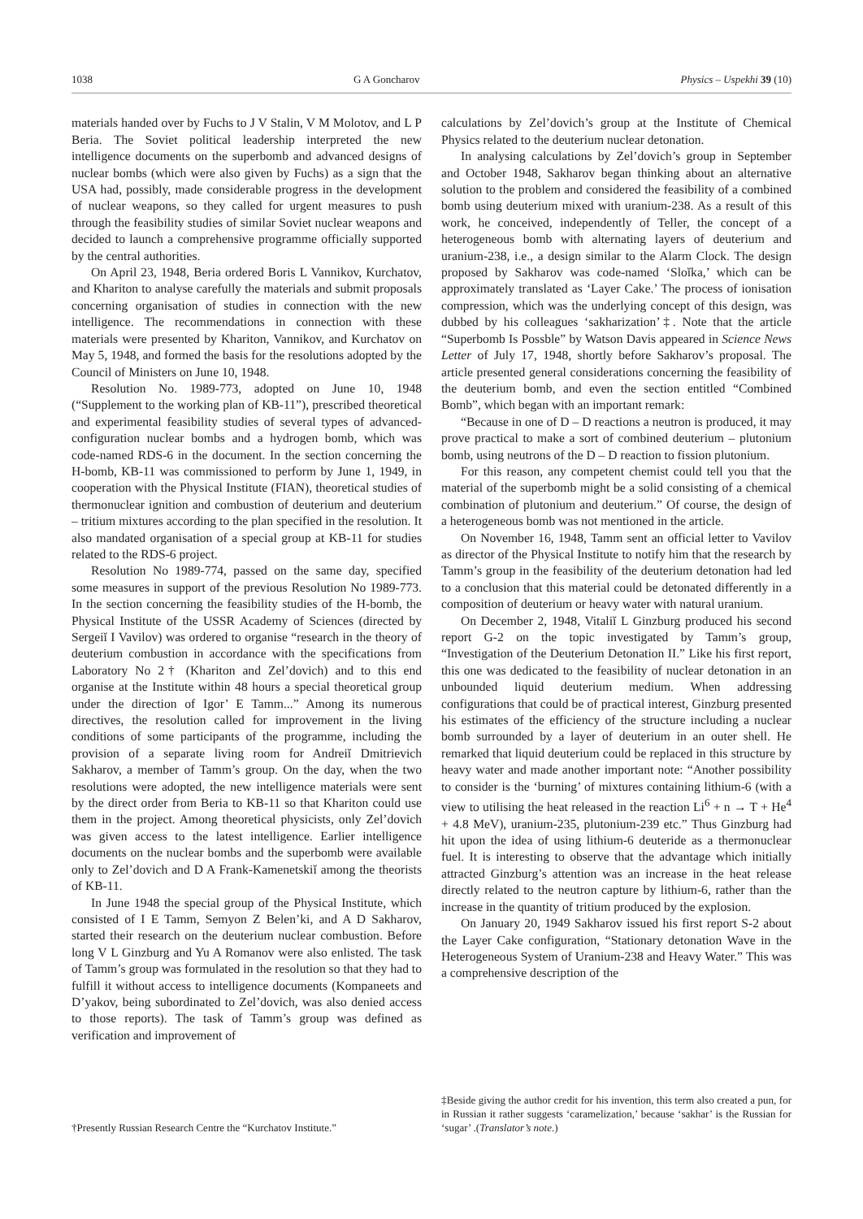1038 G A Goncharov Physics – Uspekhi 39 (10)
materials handed over by Fuchs to J V Stalin, V M Molotov, and L P Beria. The Soviet political leadership interpreted the new intelligence documents on the superbomb and advanced designs of nuclear bombs (which were also given by Fuchs) as a sign that the USA had, possibly, made considerable progress in the development of nuclear weapons, so they called for urgent measures to push through the feasibility studies of similar Soviet nuclear weapons and decided to launch a comprehensive programme officially supported by the central authorities.
On April 23, 1948, Beria ordered Boris L Vannikov, Kurchatov, and Khariton to analyse carefully the materials and submit proposals concerning organisation of studies in connection with the new intelligence. The recommendations in connection with these materials were presented by Khariton, Vannikov, and Kurchatov on May 5, 1948, and formed the basis for the resolutions adopted by the Council of Ministers on June 10, 1948.
Resolution No. 1989-773, adopted on June 10, 1948 (“Supplement to the working plan of KB-11”), prescribed theoretical and experimental feasibility studies of several types of advanced-configuration nuclear bombs and a hydrogen bomb, which was code-named RDS-6 in the document. In the section concerning the H-bomb, KB-11 was commissioned to perform by June 1, 1949, in cooperation with the Physical Institute (FIAN), theoretical studies of thermonuclear ignition and combustion of deuterium and deuterium – tritium mixtures according to the plan specified in the resolution. It also mandated organisation of a special group at KB-11 for studies related to the RDS-6 project.
Resolution No 1989-774, passed on the same day, specified some measures in support of the previous Resolution No 1989-773. In the section concerning the feasibility studies of the H-bomb, the Physical Institute of the USSR Academy of Sciences (directed by Sergeiĭ I Vavilov) was ordered to organise “research in the theory of deuterium combustion in accordance with the specifications from Laboratory No 2† (Khariton and Zel’dovich) and to this end organise at the Institute within 48 hours a special theoretical group under the direction of Igor’ E Tamm...” Among its numerous directives, the resolution called for improvement in the living conditions of some participants of the programme, including the provision of a separate living room for Andreiĭ Dmitrievich Sakharov, a member of Tamm’s group. On the day, when the two resolutions were adopted, the new intelligence materials were sent by the direct order from Beria to KB-11 so that Khariton could use them in the project. Among theoretical physicists, only Zel’dovich was given access to the latest intelligence. Earlier intelligence documents on the nuclear bombs and the superbomb were available only to Zel’dovich and D A Frank-Kamenetskiĭ among the theorists of KB-11.
In June 1948 the special group of the Physical Institute, which consisted of I E Tamm, Semyon Z Belen’ki, and A D Sakharov, started their research on the deuterium nuclear combustion. Before long V L Ginzburg and Yu A Romanov were also enlisted. The task of Tamm’s group was formulated in the resolution so that they had to fulfill it without access to intelligence documents (Kompaneets and D’yakov, being subordinated to Zel’dovich, was also denied access to those reports). The task of Tamm’s group was defined as verification and improvement of
†Presently Russian Research Centre the “Kurchatov Institute.”
calculations by Zel’dovich’s group at the Institute of Chemical Physics related to the deuterium nuclear detonation.
In analysing calculations by Zel’dovich’s group in September and October 1948, Sakharov began thinking about an alternative solution to the problem and considered the feasibility of a combined bomb using deuterium mixed with uranium-238. As a result of this work, he conceived, independently of Teller, the concept of a heterogeneous bomb with alternating layers of deuterium and uranium-238, i.e., a design similar to the Alarm Clock. The design proposed by Sakharov was code-named ‘Sloĭka,’ which can be approximately translated as ‘Layer Cake.’ The process of ionisation compression, which was the underlying concept of this design, was dubbed by his colleagues ‘sakharization’‡. Note that the article “Superbomb Is Possble” by Watson Davis appeared in Science News Letter of July 17, 1948, shortly before Sakharov’s proposal. The article presented general considerations concerning the feasibility of the deuterium bomb, and even the section entitled “Combined Bomb”, which began with an important remark:
“Because in one of D – D reactions a neutron is produced, it may prove practical to make a sort of combined deuterium – plutonium bomb, using neutrons of the D – D reaction to fission plutonium.
For this reason, any competent chemist could tell you that the material of the superbomb might be a solid consisting of a chemical combination of plutonium and deuterium.” Of course, the design of a heterogeneous bomb was not mentioned in the article.
On November 16, 1948, Tamm sent an official letter to Vavilov as director of the Physical Institute to notify him that the research by Tamm’s group in the feasibility of the deuterium detonation had led to a conclusion that this material could be detonated differently in a composition of deuterium or heavy water with natural uranium.
On December 2, 1948, Vitaliĭ L Ginzburg produced his second report G-2 on the topic investigated by Tamm’s group, “Investigation of the Deuterium Detonation II.” Like his first report, this one was dedicated to the feasibility of nuclear detonation in an unbounded liquid deuterium medium. When addressing configurations that could be of practical interest, Ginzburg presented his estimates of the efficiency of the structure including a nuclear bomb surrounded by a layer of deuterium in an outer shell. He remarked that liquid deuterium could be replaced in this structure by heavy water and made another important note: “Another possibility to consider is the ‘burning’ of mixtures containing lithium-6 (with a view to utilising the heat released in the reaction Li<sup>6</sup> + n → T + He<sup>4</sup> + 4.8 MeV), uranium-235, plutonium-239 etc.” Thus Ginzburg had hit upon the idea of using lithium-6 deuteride as a thermonuclear fuel. It is interesting to observe that the advantage which initially attracted Ginzburg’s attention was an increase in the heat release directly related to the neutron capture by lithium-6, rather than the increase in the quantity of tritium produced by the explosion.
On January 20, 1949 Sakharov issued his first report S-2 about the Layer Cake configuration, “Stationary detonation Wave in the Heterogeneous System of Uranium-238 and Heavy Water.” This was a comprehensive description of the
‡Beside giving the author credit for his invention, this term also created a pun, for in Russian it rather suggests ‘caramelization,’ because ‘sakhar’ is the Russian for ‘sugar’ .(Translator’s note.)